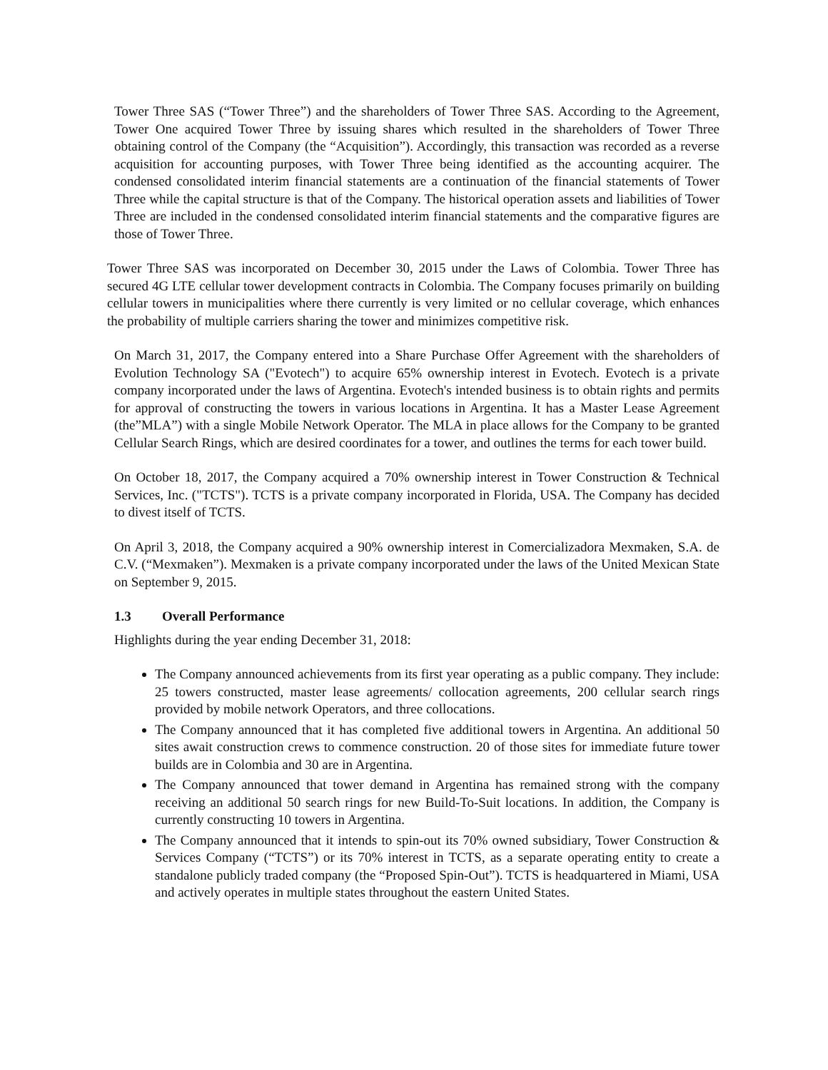Tower Three SAS (“Tower Three”) and the shareholders of Tower Three SAS. According to the Agreement, Tower One acquired Tower Three by issuing shares which resulted in the shareholders of Tower Three obtaining control of the Company (the “Acquisition”). Accordingly, this transaction was recorded as a reverse acquisition for accounting purposes, with Tower Three being identified as the accounting acquirer. The condensed consolidated interim financial statements are a continuation of the financial statements of Tower Three while the capital structure is that of the Company. The historical operation assets and liabilities of Tower Three are included in the condensed consolidated interim financial statements and the comparative figures are those of Tower Three.
Tower Three SAS was incorporated on December 30, 2015 under the Laws of Colombia. Tower Three has secured 4G LTE cellular tower development contracts in Colombia. The Company focuses primarily on building cellular towers in municipalities where there currently is very limited or no cellular coverage, which enhances the probability of multiple carriers sharing the tower and minimizes competitive risk.
On March 31, 2017, the Company entered into a Share Purchase Offer Agreement with the shareholders of Evolution Technology SA ("Evotech") to acquire 65% ownership interest in Evotech. Evotech is a private company incorporated under the laws of Argentina. Evotech's intended business is to obtain rights and permits for approval of constructing the towers in various locations in Argentina. It has a Master Lease Agreement (the”MLA”) with a single Mobile Network Operator. The MLA in place allows for the Company to be granted Cellular Search Rings, which are desired coordinates for a tower, and outlines the terms for each tower build.
On October 18, 2017, the Company acquired a 70% ownership interest in Tower Construction & Technical Services, Inc. ("TCTS"). TCTS is a private company incorporated in Florida, USA. The Company has decided to divest itself of TCTS.
On April 3, 2018, the Company acquired a 90% ownership interest in Comercializadora Mexmaken, S.A. de C.V. (“Mexmaken”). Mexmaken is a private company incorporated under the laws of the United Mexican State on September 9, 2015.
1.3 Overall Performance
Highlights during the year ending December 31, 2018:
The Company announced achievements from its first year operating as a public company. They include: 25 towers constructed, master lease agreements/ collocation agreements, 200 cellular search rings provided by mobile network Operators, and three collocations.
The Company announced that it has completed five additional towers in Argentina. An additional 50 sites await construction crews to commence construction. 20 of those sites for immediate future tower builds are in Colombia and 30 are in Argentina.
The Company announced that tower demand in Argentina has remained strong with the company receiving an additional 50 search rings for new Build-To-Suit locations. In addition, the Company is currently constructing 10 towers in Argentina.
The Company announced that it intends to spin-out its 70% owned subsidiary, Tower Construction & Services Company (“TCTS”) or its 70% interest in TCTS, as a separate operating entity to create a standalone publicly traded company (the “Proposed Spin-Out”). TCTS is headquartered in Miami, USA and actively operates in multiple states throughout the eastern United States.